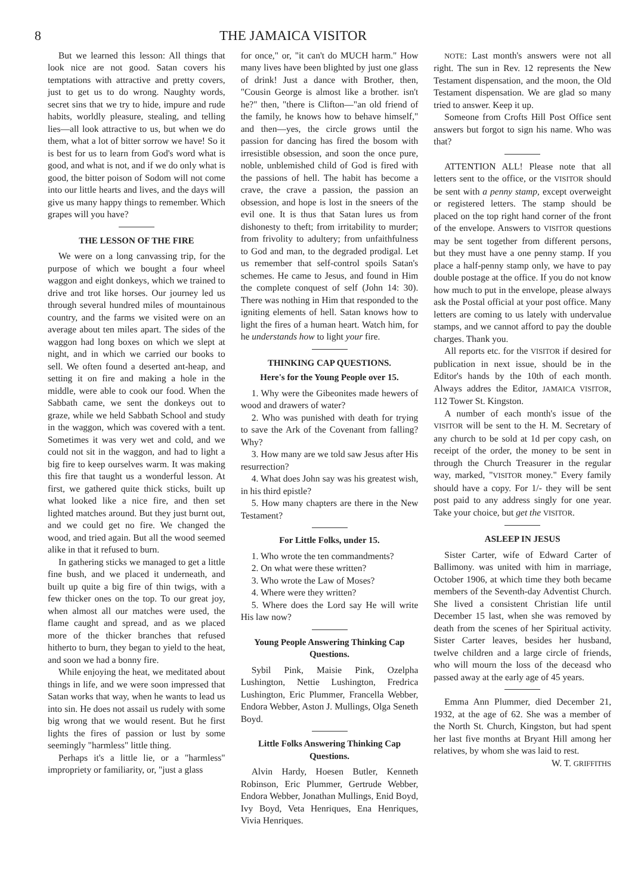8 THE JAMAICA VISITOR
But we learned this lesson: All things that look nice are not good. Satan covers his temptations with attractive and pretty covers, just to get us to do wrong. Naughty words, secret sins that we try to hide, impure and rude habits, worldly pleasure, stealing, and telling lies—all look attractive to us, but when we do them, what a lot of bitter sorrow we have! So it is best for us to learn from God's word what is good, and what is not, and if we do only what is good, the bitter poison of Sodom will not come into our little hearts and lives, and the days will give us many happy things to remember. Which grapes will you have?
THE LESSON OF THE FIRE
We were on a long canvassing trip, for the purpose of which we bought a four wheel waggon and eight donkeys, which we trained to drive and trot like horses. Our journey led us through several hundred miles of mountainous country, and the farms we visited were on an average about ten miles apart. The sides of the waggon had long boxes on which we slept at night, and in which we carried our books to sell. We often found a deserted ant-heap, and setting it on fire and making a hole in the middle, were able to cook our food. When the Sabbath came, we sent the donkeys out to graze, while we held Sabbath School and study in the waggon, which was covered with a tent. Sometimes it was very wet and cold, and we could not sit in the waggon, and had to light a big fire to keep ourselves warm. It was making this fire that taught us a wonderful lesson. At first, we gathered quite thick sticks, built up what looked like a nice fire, and then set lighted matches around. But they just burnt out, and we could get no fire. We changed the wood, and tried again. But all the wood seemed alike in that it refused to burn.
In gathering sticks we managed to get a little fine bush, and we placed it underneath, and built up quite a big fire of thin twigs, with a few thicker ones on the top. To our great joy, when almost all our matches were used, the flame caught and spread, and as we placed more of the thicker branches that refused hitherto to burn, they began to yield to the heat, and soon we had a bonny fire.
While enjoying the heat, we meditated about things in life, and we were soon impressed that Satan works that way, when he wants to lead us into sin. He does not assail us rudely with some big wrong that we would resent. But he first lights the fires of passion or lust by some seemingly "harmless" little thing.
Perhaps it's a little lie, or a "harmless" impropriety or familiarity, or, "just a glass
for once," or, "it can't do MUCH harm." How many lives have been blighted by just one glass of drink! Just a dance with Brother, then, "Cousin George is almost like a brother. isn't he?" then, "there is Clifton—"an old friend of the family, he knows how to behave himself," and then—yes, the circle grows until the passion for dancing has fired the bosom with irresistible obsession, and soon the once pure, noble, unblemished child of God is fired with the passions of hell. The habit has become a crave, the crave a passion, the passion an obsession, and hope is lost in the sneers of the evil one. It is thus that Satan lures us from dishonesty to theft; from irritability to murder; from frivolity to adultery; from unfaithfulness to God and man, to the degraded prodigal. Let us remember that self-control spoils Satan's schemes. He came to Jesus, and found in Him the complete conquest of self (John 14: 30). There was nothing in Him that responded to the igniting elements of hell. Satan knows how to light the fires of a human heart. Watch him, for he understands how to light your fire.
THINKING CAP QUESTIONS.
Here's for the Young People over 15.
1. Why were the Gibeonites made hewers of wood and drawers of water?
2. Who was punished with death for trying to save the Ark of the Covenant from falling? Why?
3. How many are we told saw Jesus after His resurrection?
4. What does John say was his greatest wish, in his third epistle?
5. How many chapters are there in the New Testament?
For Little Folks, under 15.
1. Who wrote the ten commandments?
2. On what were these written?
3. Who wrote the Law of Moses?
4. Where were they written?
5. Where does the Lord say He will write His law now?
Young People Answering Thinking Cap Questions.
Sybil Pink, Maisie Pink, Ozelpha Lushington, Nettie Lushington, Fredrica Lushington, Eric Plummer, Francella Webber, Endora Webber, Aston J. Mullings, Olga Seneth Boyd.
Little Folks Answering Thinking Cap Questions.
Alvin Hardy, Hoesen Butler, Kenneth Robinson, Eric Plummer, Gertrude Webber, Endora Webber, Jonathan Mullings, Enid Boyd, Ivy Boyd, Veta Henriques, Ena Henriques, Vivia Henriques.
NOTE: Last month's answers were not all right. The sun in Rev. 12 represents the New Testament dispensation, and the moon, the Old Testament dispensation. We are glad so many tried to answer. Keep it up.
Someone from Crofts Hill Post Office sent answers but forgot to sign his name. Who was that?
ATTENTION ALL! Please note that all letters sent to the office, or the VISITOR should be sent with a penny stamp, except overweight or registered letters. The stamp should be placed on the top right hand corner of the front of the envelope. Answers to VISITOR questions may be sent together from different persons, but they must have a one penny stamp. If you place a half-penny stamp only, we have to pay double postage at the office. If you do not know how much to put in the envelope, please always ask the Postal official at your post office. Many letters are coming to us lately with undervalue stamps, and we cannot afford to pay the double charges. Thank you.
All reports etc. for the VISITOR if desired for publication in next issue, should be in the Editor's hands by the 10th of each month. Always addres the Editor, JAMAICA VISITOR, 112 Tower St. Kingston.
A number of each month's issue of the VISITOR will be sent to the H. M. Secretary of any church to be sold at 1d per copy cash, on receipt of the order, the money to be sent in through the Church Treasurer in the regular way, marked, "VISITOR money." Every family should have a copy. For 1/- they will be sent post paid to any address singly for one year. Take your choice, but get the VISITOR.
ASLEEP IN JESUS
Sister Carter, wife of Edward Carter of Ballimony. was united with him in marriage, October 1906, at which time they both became members of the Seventh-day Adventist Church. She lived a consistent Christian life until December 15 last, when she was removed by death from the scenes of her Spiritual activity. Sister Carter leaves, besides her husband, twelve children and a large circle of friends, who will mourn the loss of the deceasd who passed away at the early age of 45 years.
Emma Ann Plummer, died December 21, 1932, at the age of 62. She was a member of the North St. Church, Kingston, but had spent her last five months at Bryant Hill among her relatives, by whom she was laid to rest.
W. T. GRIFFITHS